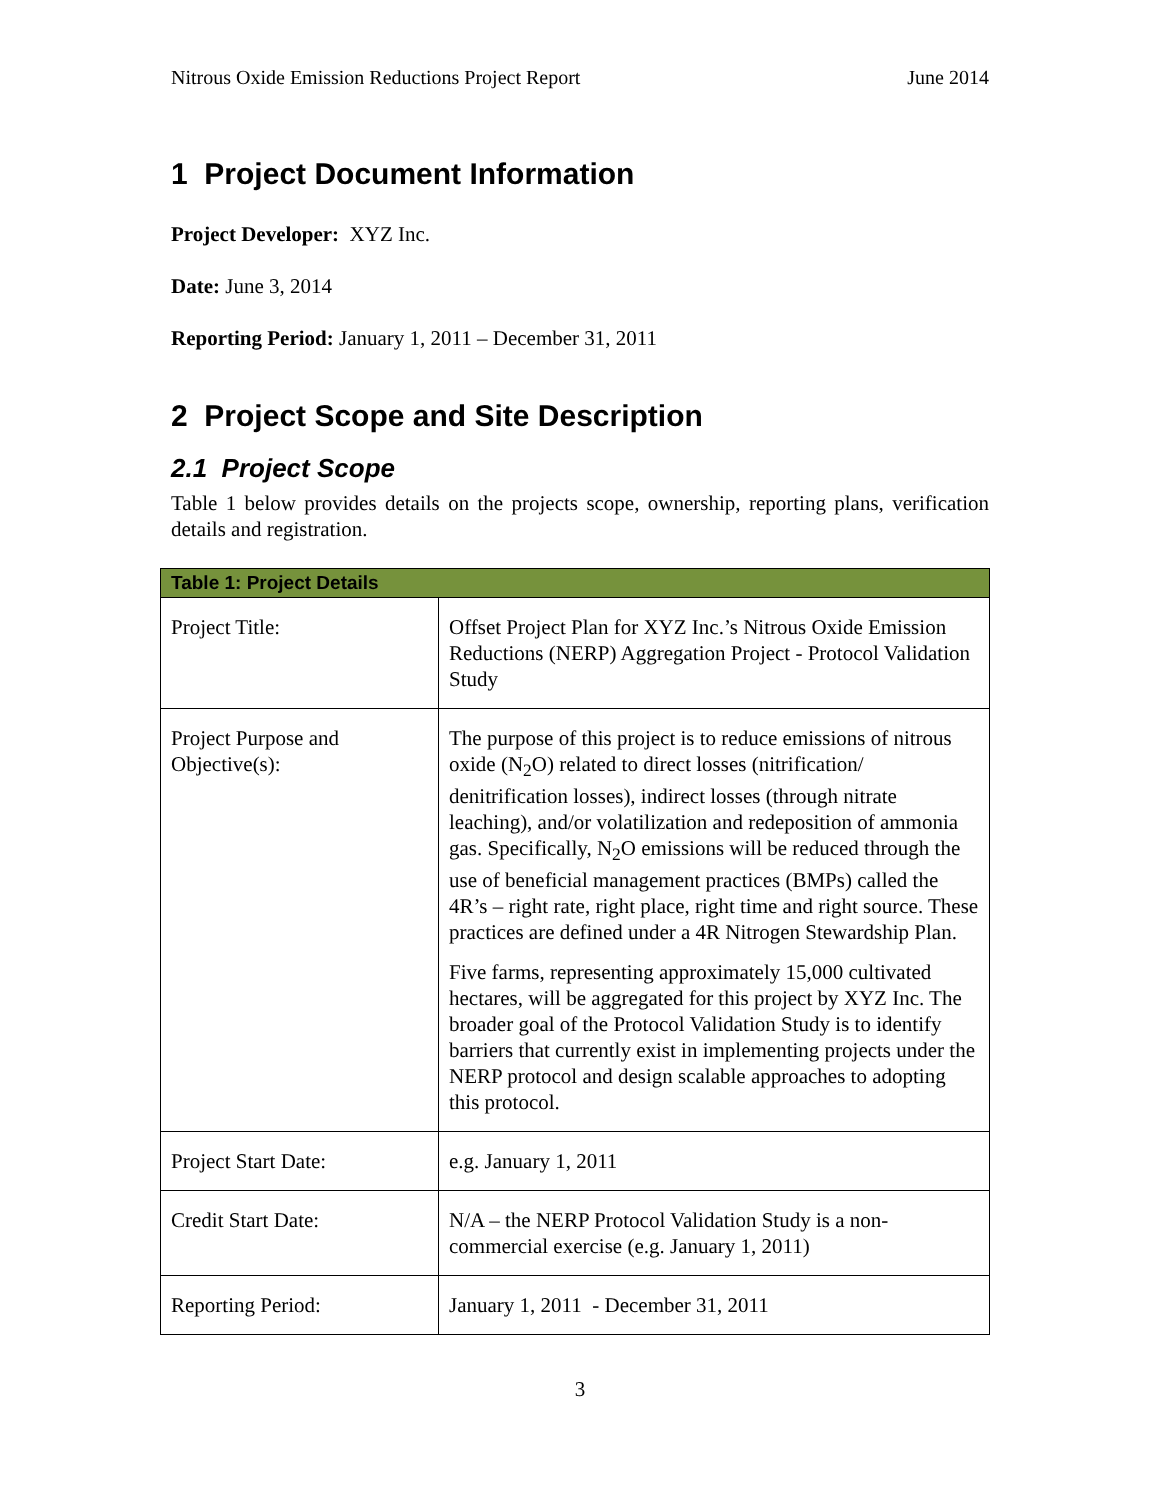Nitrous Oxide Emission Reductions Project Report June 2014
1 Project Document Information
Project Developer: XYZ Inc.
Date: June 3, 2014
Reporting Period: January 1, 2011 – December 31, 2011
2 Project Scope and Site Description
2.1 Project Scope
Table 1 below provides details on the projects scope, ownership, reporting plans, verification details and registration.
| Table 1: Project Details | |
| --- | --- |
| Project Title: | Offset Project Plan for XYZ Inc.’s Nitrous Oxide Emission Reductions (NERP) Aggregation Project - Protocol Validation Study |
| Project Purpose and Objective(s): | The purpose of this project is to reduce emissions of nitrous oxide (N<sub>2</sub>O) related to direct losses (nitrification/ denitrification losses), indirect losses (through nitrate leaching), and/or volatilization and redeposition of ammonia gas. Specifically, N<sub>2</sub>O emissions will be reduced through the use of beneficial management practices (BMPs) called the 4R’s – right rate, right place, right time and right source. These practices are defined under a 4R Nitrogen Stewardship Plan. Five farms, representing approximately 15,000 cultivated hectares, will be aggregated for this project by XYZ Inc. The broader goal of the Protocol Validation Study is to identify barriers that currently exist in implementing projects under the NERP protocol and design scalable approaches to adopting this protocol. |
| Project Start Date: | e.g. January 1, 2011 |
| Credit Start Date: | N/A – the NERP Protocol Validation Study is a non-commercial exercise (e.g. January 1, 2011) |
| Reporting Period: | January 1, 2011 - December 31, 2011 |
3